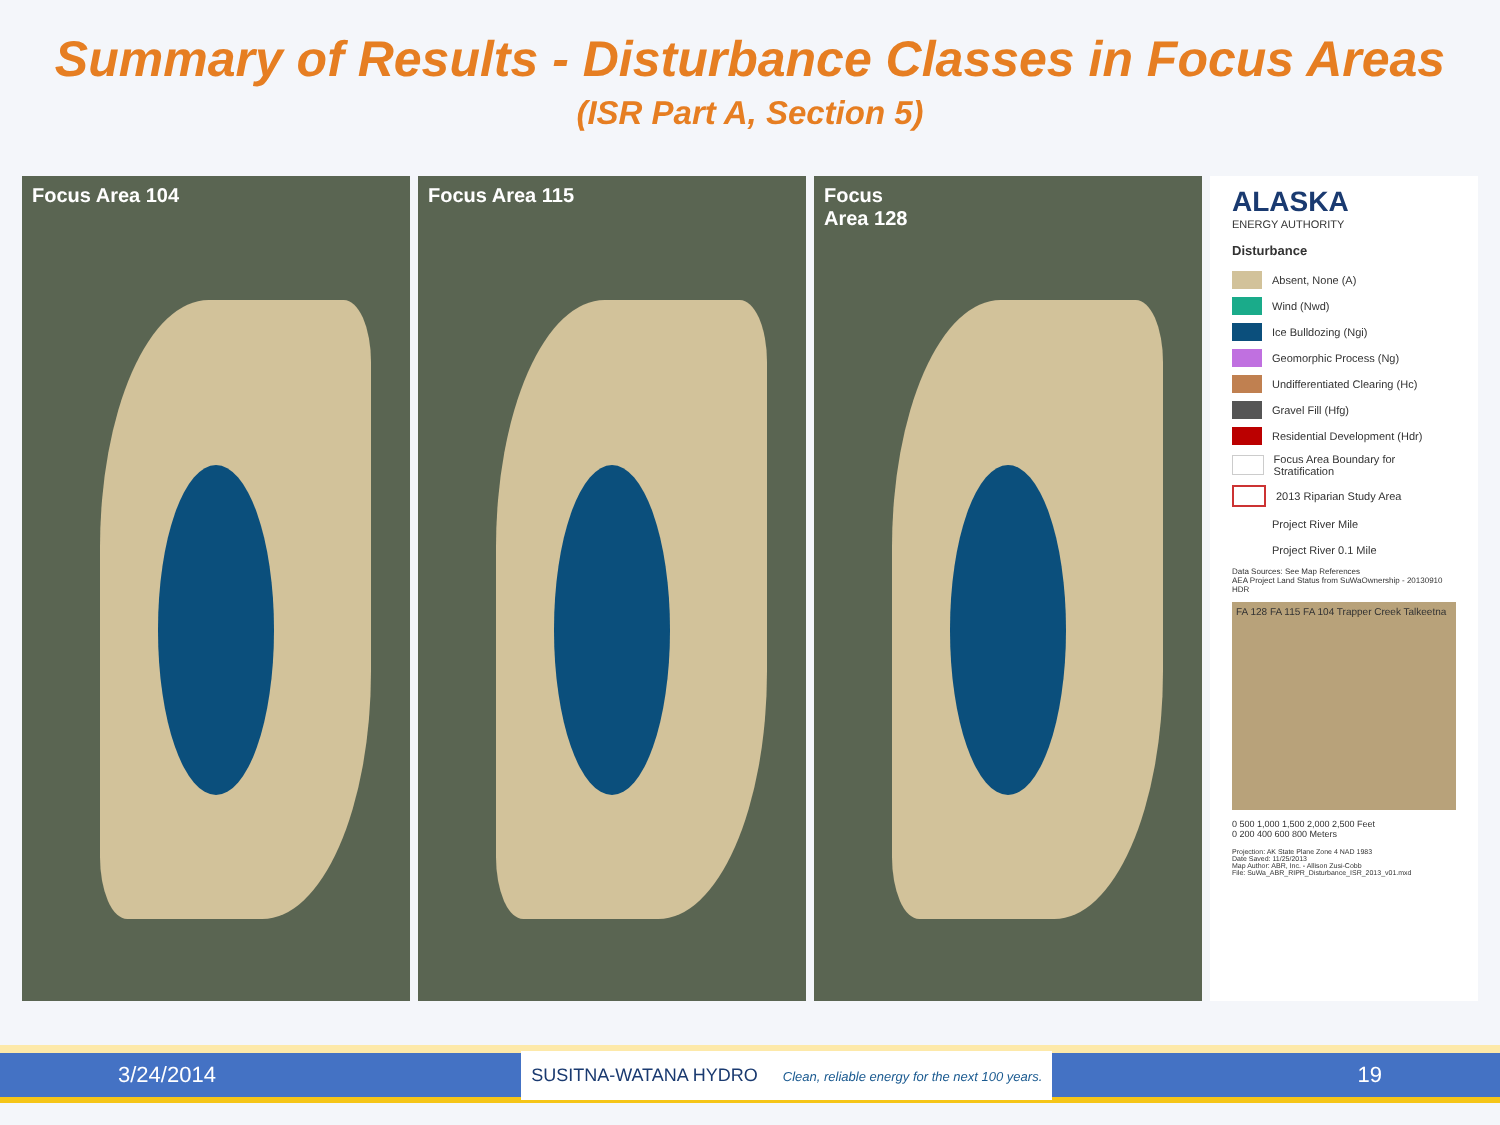Summary of Results - Disturbance Classes in Focus Areas
(ISR Part A, Section 5)
Focus Area 104 Focus Area 115 Focus
Area 128
ALASKA
ENERGY AUTHORITY
Disturbance
Absent, None (A)
Wind (Nwd)
Ice Bulldozing (Ngi)
Geomorphic Process (Ng)
Undifferentiated Clearing (Hc)
Gravel Fill (Hfg)
Residential Development (Hdr)
Focus Area Boundary for Stratification
2013 Riparian Study Area
Project River Mile
Project River 0.1 Mile
Data Sources: See Map References
AEA Project Land Status from SuWaOwnership - 20130910 HDR
FA 128 FA 115 FA 104 Trapper Creek Talkeetna
0 500 1,000 1,500 2,000 2,500 Feet
0 200 400 600 800 Meters
Projection: AK State Plane Zone 4 NAD 1983
Date Saved: 11/25/2013
Map Author: ABR, Inc. - Allison Zusi-Cobb
File: SuWa_ABR_RIPR_Disturbance_ISR_2013_v01.mxd
3/24/2014 SUSITNA-WATANA HYDRO Clean, reliable energy for the next 100 years. 19